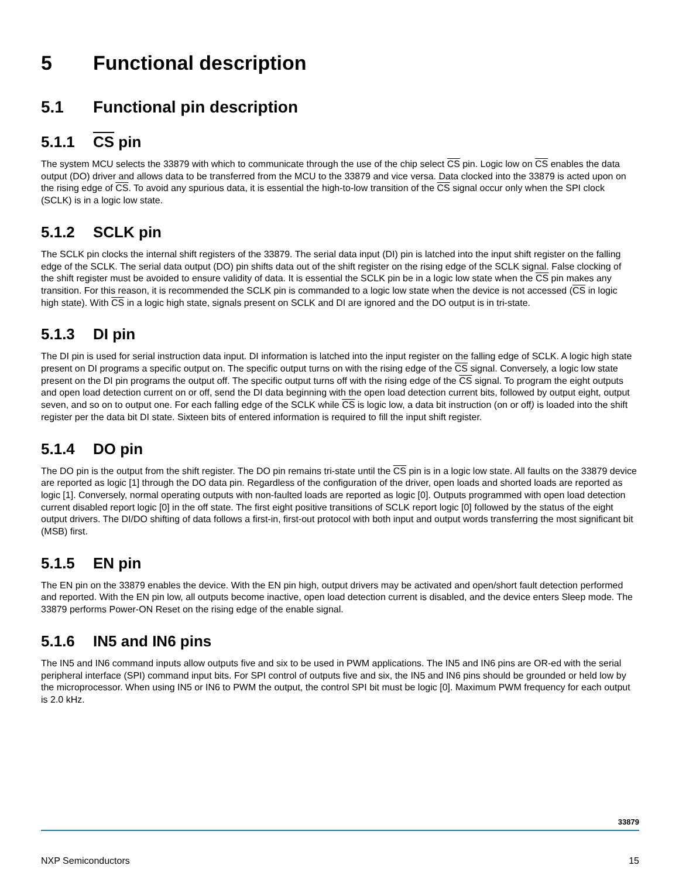5 Functional description
5.1 Functional pin description
5.1.1 CS pin
The system MCU selects the 33879 with which to communicate through the use of the chip select CS pin. Logic low on CS enables the data output (DO) driver and allows data to be transferred from the MCU to the 33879 and vice versa. Data clocked into the 33879 is acted upon on the rising edge of CS. To avoid any spurious data, it is essential the high-to-low transition of the CS signal occur only when the SPI clock (SCLK) is in a logic low state.
5.1.2 SCLK pin
The SCLK pin clocks the internal shift registers of the 33879. The serial data input (DI) pin is latched into the input shift register on the falling edge of the SCLK. The serial data output (DO) pin shifts data out of the shift register on the rising edge of the SCLK signal. False clocking of the shift register must be avoided to ensure validity of data. It is essential the SCLK pin be in a logic low state when the CS pin makes any transition. For this reason, it is recommended the SCLK pin is commanded to a logic low state when the device is not accessed (CS in logic high state). With CS in a logic high state, signals present on SCLK and DI are ignored and the DO output is in tri-state.
5.1.3 DI pin
The DI pin is used for serial instruction data input. DI information is latched into the input register on the falling edge of SCLK. A logic high state present on DI programs a specific output on. The specific output turns on with the rising edge of the CS signal. Conversely, a logic low state present on the DI pin programs the output off. The specific output turns off with the rising edge of the CS signal. To program the eight outputs and open load detection current on or off, send the DI data beginning with the open load detection current bits, followed by output eight, output seven, and so on to output one. For each falling edge of the SCLK while CS is logic low, a data bit instruction (on or off) is loaded into the shift register per the data bit DI state. Sixteen bits of entered information is required to fill the input shift register.
5.1.4 DO pin
The DO pin is the output from the shift register. The DO pin remains tri-state until the CS pin is in a logic low state. All faults on the 33879 device are reported as logic [1] through the DO data pin. Regardless of the configuration of the driver, open loads and shorted loads are reported as logic [1]. Conversely, normal operating outputs with non-faulted loads are reported as logic [0]. Outputs programmed with open load detection current disabled report logic [0] in the off state. The first eight positive transitions of SCLK report logic [0] followed by the status of the eight output drivers. The DI/DO shifting of data follows a first-in, first-out protocol with both input and output words transferring the most significant bit (MSB) first.
5.1.5 EN pin
The EN pin on the 33879 enables the device. With the EN pin high, output drivers may be activated and open/short fault detection performed and reported. With the EN pin low, all outputs become inactive, open load detection current is disabled, and the device enters Sleep mode. The 33879 performs Power-ON Reset on the rising edge of the enable signal.
5.1.6 IN5 and IN6 pins
The IN5 and IN6 command inputs allow outputs five and six to be used in PWM applications. The IN5 and IN6 pins are OR-ed with the serial peripheral interface (SPI) command input bits. For SPI control of outputs five and six, the IN5 and IN6 pins should be grounded or held low by the microprocessor. When using IN5 or IN6 to PWM the output, the control SPI bit must be logic [0]. Maximum PWM frequency for each output is 2.0 kHz.
33879
NXP Semiconductors 15